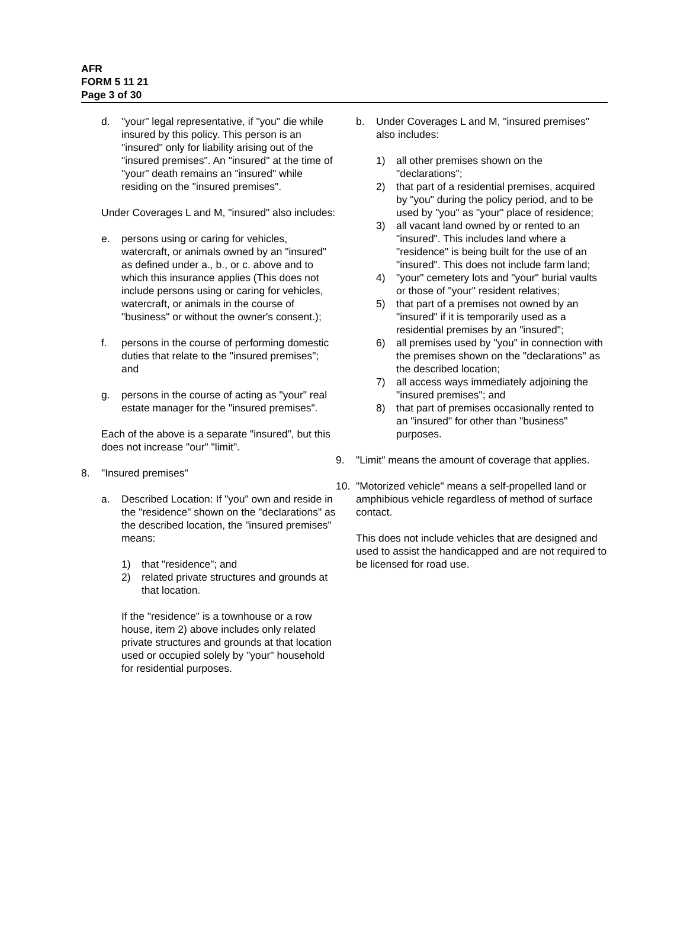AFR
FORM 5 11 21
Page 3 of 30
d. "your" legal representative, if "you" die while insured by this policy. This person is an "insured" only for liability arising out of the "insured premises". An "insured" at the time of "your" death remains an "insured" while residing on the "insured premises".
Under Coverages L and M, "insured" also includes:
e. persons using or caring for vehicles, watercraft, or animals owned by an "insured" as defined under a., b., or c. above and to which this insurance applies (This does not include persons using or caring for vehicles, watercraft, or animals in the course of "business" or without the owner's consent.);
f. persons in the course of performing domestic duties that relate to the "insured premises"; and
g. persons in the course of acting as "your" real estate manager for the "insured premises".
Each of the above is a separate "insured", but this does not increase "our" "limit".
8. "Insured premises"
a. Described Location: If "you" own and reside in the "residence" shown on the "declarations" as the described location, the "insured premises" means:
1) that "residence"; and
2) related private structures and grounds at that location.
If the "residence" is a townhouse or a row house, item 2) above includes only related private structures and grounds at that location used or occupied solely by "your" household for residential purposes.
b. Under Coverages L and M, "insured premises" also includes:
1) all other premises shown on the "declarations";
2) that part of a residential premises, acquired by "you" during the policy period, and to be used by "you" as "your" place of residence;
3) all vacant land owned by or rented to an "insured". This includes land where a "residence" is being built for the use of an "insured". This does not include farm land;
4) "your" cemetery lots and "your" burial vaults or those of "your" resident relatives;
5) that part of a premises not owned by an "insured" if it is temporarily used as a residential premises by an "insured";
6) all premises used by "you" in connection with the premises shown on the "declarations" as the described location;
7) all access ways immediately adjoining the "insured premises"; and
8) that part of premises occasionally rented to an "insured" for other than "business" purposes.
9. "Limit" means the amount of coverage that applies.
10. "Motorized vehicle" means a self-propelled land or amphibious vehicle regardless of method of surface contact.
This does not include vehicles that are designed and used to assist the handicapped and are not required to be licensed for road use.